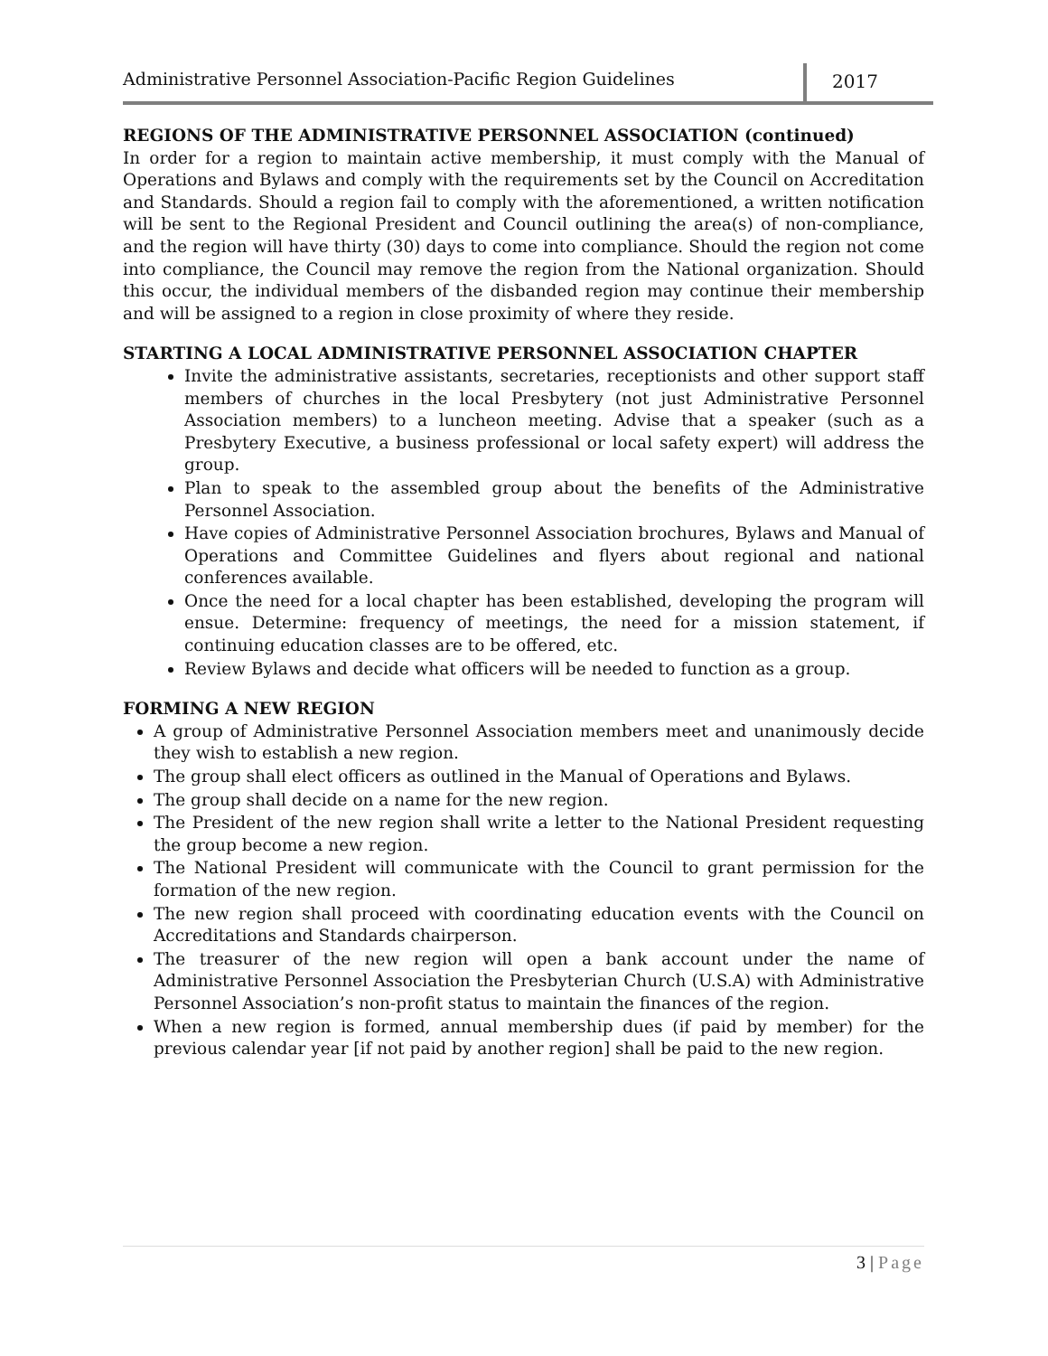Administrative Personnel Association-Pacific Region Guidelines
2017
REGIONS OF THE ADMINISTRATIVE PERSONNEL ASSOCIATION (continued)
In order for a region to maintain active membership, it must comply with the Manual of Operations and Bylaws and comply with the requirements set by the Council on Accreditation and Standards. Should a region fail to comply with the aforementioned, a written notification will be sent to the Regional President and Council outlining the area(s) of non-compliance, and the region will have thirty (30) days to come into compliance. Should the region not come into compliance, the Council may remove the region from the National organization. Should this occur, the individual members of the disbanded region may continue their membership and will be assigned to a region in close proximity of where they reside.
STARTING A LOCAL ADMINISTRATIVE PERSONNEL ASSOCIATION CHAPTER
Invite the administrative assistants, secretaries, receptionists and other support staff members of churches in the local Presbytery (not just Administrative Personnel Association members) to a luncheon meeting. Advise that a speaker (such as a Presbytery Executive, a business professional or local safety expert) will address the group.
Plan to speak to the assembled group about the benefits of the Administrative Personnel Association.
Have copies of Administrative Personnel Association brochures, Bylaws and Manual of Operations and Committee Guidelines and flyers about regional and national conferences available.
Once the need for a local chapter has been established, developing the program will ensue. Determine: frequency of meetings, the need for a mission statement, if continuing education classes are to be offered, etc.
Review Bylaws and decide what officers will be needed to function as a group.
FORMING A NEW REGION
A group of Administrative Personnel Association members meet and unanimously decide they wish to establish a new region.
The group shall elect officers as outlined in the Manual of Operations and Bylaws.
The group shall decide on a name for the new region.
The President of the new region shall write a letter to the National President requesting the group become a new region.
The National President will communicate with the Council to grant permission for the formation of the new region.
The new region shall proceed with coordinating education events with the Council on Accreditations and Standards chairperson.
The treasurer of the new region will open a bank account under the name of Administrative Personnel Association the Presbyterian Church (U.S.A) with Administrative Personnel Association’s non-profit status to maintain the finances of the region.
When a new region is formed, annual membership dues (if paid by member) for the previous calendar year [if not paid by another region] shall be paid to the new region.
3 | Page